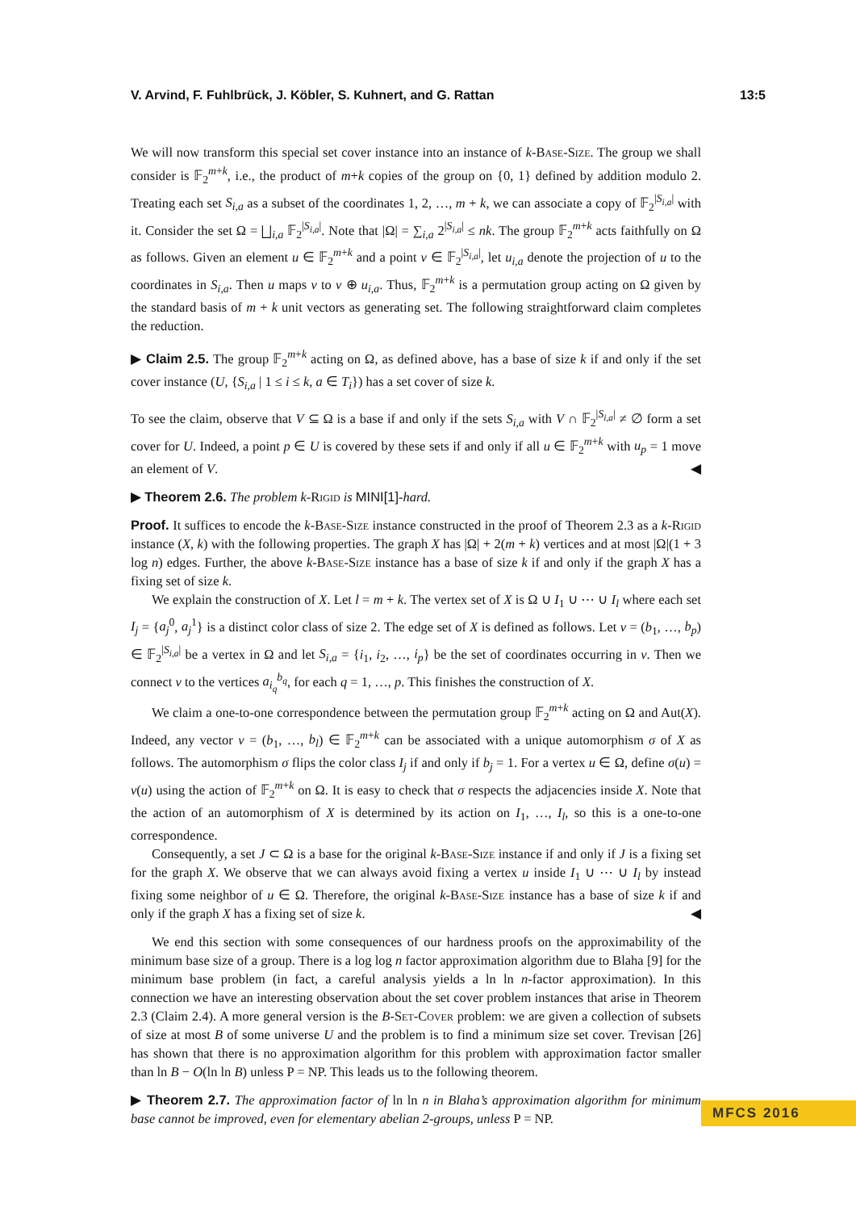V. Arvind, F. Fuhlbrück, J. Köbler, S. Kuhnert, and G. Rattan 13:5
We will now transform this special set cover instance into an instance of k-Base-Size. The group we shall consider is 𝔽<sub>2</sub><sup>m+k</sup>, i.e., the product of m+k copies of the group on {0, 1} defined by addition modulo 2. Treating each set S<sub>i,a</sub> as a subset of the coordinates 1, 2, …, m + k, we can associate a copy of 𝔽<sub>2</sub><sup>|S<sub>i,a</sub>|</sup> with it. Consider the set Ω = ⨆<sub>i,a</sub> 𝔽<sub>2</sub><sup>|S<sub>i,a</sub>|</sup>. Note that |Ω| = ∑<sub>i,a</sub> 2<sup>|S<sub>i,a</sub>|</sup> ≤ nk. The group 𝔽<sub>2</sub><sup>m+k</sup> acts faithfully on Ω as follows. Given an element u ∈ 𝔽<sub>2</sub><sup>m+k</sup> and a point v ∈ 𝔽<sub>2</sub><sup>|S<sub>i,a</sub>|</sup>, let u<sub>i,a</sub> denote the projection of u to the coordinates in S<sub>i,a</sub>. Then u maps v to v ⊕ u<sub>i,a</sub>. Thus, 𝔽<sub>2</sub><sup>m+k</sup> is a permutation group acting on Ω given by the standard basis of m + k unit vectors as generating set. The following straightforward claim completes the reduction.
▶ Claim 2.5. The group 𝔽<sub>2</sub><sup>m+k</sup> acting on Ω, as defined above, has a base of size k if and only if the set cover instance (U, {S<sub>i,a</sub> | 1 ≤ i ≤ k, a ∈ T<sub>i</sub>}) has a set cover of size k.
To see the claim, observe that V ⊆ Ω is a base if and only if the sets S<sub>i,a</sub> with V ∩ 𝔽<sub>2</sub><sup>|S<sub>i,a</sub>|</sup> ≠ ∅ form a set cover for U. Indeed, a point p ∈ U is covered by these sets if and only if all u ∈ 𝔽<sub>2</sub><sup>m+k</sup> with u<sub>p</sub> = 1 move an element of V. ◀
▶ Theorem 2.6. The problem k-Rigid is MINI[1]-hard.
Proof. It suffices to encode the k-Base-Size instance constructed in the proof of Theorem 2.3 as a k-Rigid instance (X, k) with the following properties. The graph X has |Ω| + 2(m + k) vertices and at most |Ω|(1 + 3 log n) edges. Further, the above k-Base-Size instance has a base of size k if and only if the graph X has a fixing set of size k.
We explain the construction of X. Let l = m + k. The vertex set of X is Ω ∪ I<sub>1</sub> ∪ ⋯ ∪ I<sub>l</sub> where each set I<sub>j</sub> = {a<sub>j</sub><sup>0</sup>, a<sub>j</sub><sup>1</sup>} is a distinct color class of size 2. The edge set of X is defined as follows. Let v = (b<sub>1</sub>, …, b<sub>p</sub>) ∈ 𝔽<sub>2</sub><sup>|S<sub>i,a</sub>|</sup> be a vertex in Ω and let S<sub>i,a</sub> = {i<sub>1</sub>, i<sub>2</sub>, …, i<sub>p</sub>} be the set of coordinates occurring in v. Then we connect v to the vertices a<sub>i<sub>q</sub></sub><sup>b<sub>q</sub></sup>, for each q = 1, …, p. This finishes the construction of X.
We claim a one-to-one correspondence between the permutation group 𝔽<sub>2</sub><sup>m+k</sup> acting on Ω and Aut(X). Indeed, any vector v = (b<sub>1</sub>, …, b<sub>l</sub>) ∈ 𝔽<sub>2</sub><sup>m+k</sup> can be associated with a unique automorphism σ of X as follows. The automorphism σ flips the color class I<sub>j</sub> if and only if b<sub>j</sub> = 1. For a vertex u ∈ Ω, define σ(u) = v(u) using the action of 𝔽<sub>2</sub><sup>m+k</sup> on Ω. It is easy to check that σ respects the adjacencies inside X. Note that the action of an automorphism of X is determined by its action on I<sub>1</sub>, …, I<sub>l</sub>, so this is a one-to-one correspondence.
Consequently, a set J ⊂ Ω is a base for the original k-Base-Size instance if and only if J is a fixing set for the graph X. We observe that we can always avoid fixing a vertex u inside I<sub>1</sub> ∪ ⋯ ∪ I<sub>l</sub> by instead fixing some neighbor of u ∈ Ω. Therefore, the original k-Base-Size instance has a base of size k if and only if the graph X has a fixing set of size k. ◀
We end this section with some consequences of our hardness proofs on the approximability of the minimum base size of a group. There is a log log n factor approximation algorithm due to Blaha [9] for the minimum base problem (in fact, a careful analysis yields a ln ln n-factor approximation). In this connection we have an interesting observation about the set cover problem instances that arise in Theorem 2.3 (Claim 2.4). A more general version is the B-Set-Cover problem: we are given a collection of subsets of size at most B of some universe U and the problem is to find a minimum size set cover. Trevisan [26] has shown that there is no approximation algorithm for this problem with approximation factor smaller than ln B − O(ln ln B) unless P = NP. This leads us to the following theorem.
▶ Theorem 2.7. The approximation factor of ln ln n in Blaha’s approximation algorithm for minimum base cannot be improved, even for elementary abelian 2-groups, unless P = NP.
MFCS 2016